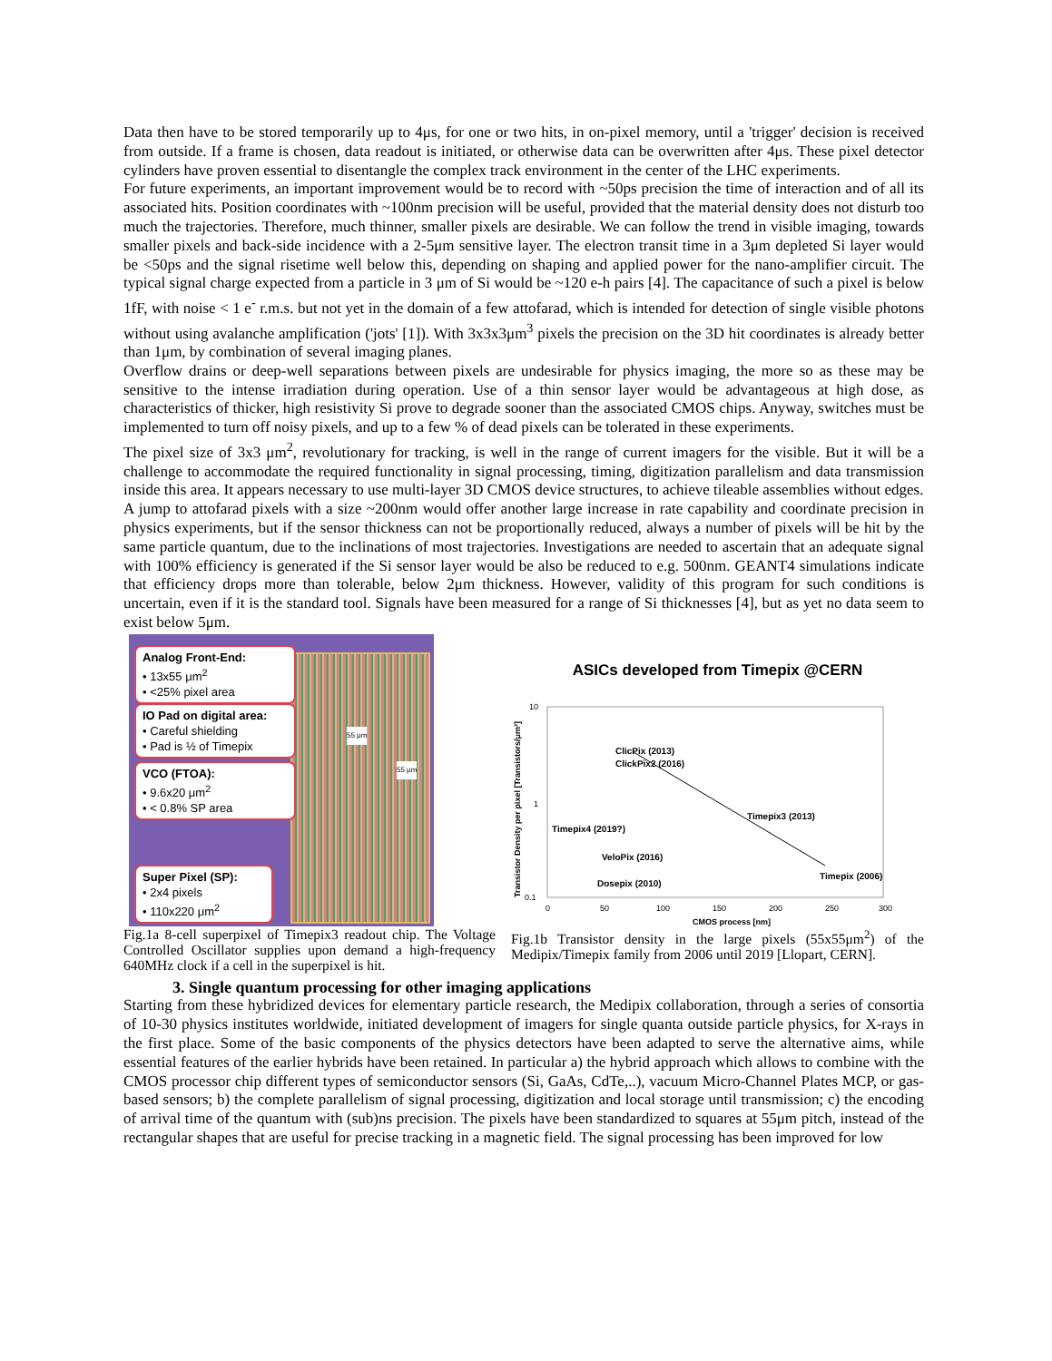Data then have to be stored temporarily up to 4μs, for one or two hits, in on-pixel memory, until a 'trigger' decision is received from outside. If a frame is chosen, data readout is initiated, or otherwise data can be overwritten after 4μs. These pixel detector cylinders have proven essential to disentangle the complex track environment in the center of the LHC experiments.
For future experiments, an important improvement would be to record with ~50ps precision the time of interaction and of all its associated hits. Position coordinates with ~100nm precision will be useful, provided that the material density does not disturb too much the trajectories. Therefore, much thinner, smaller pixels are desirable. We can follow the trend in visible imaging, towards smaller pixels and back-side incidence with a 2-5μm sensitive layer. The electron transit time in a 3μm depleted Si layer would be <50ps and the signal risetime well below this, depending on shaping and applied power for the nano-amplifier circuit. The typical signal charge expected from a particle in 3 μm of Si would be ~120 e-h pairs [4]. The capacitance of such a pixel is below 1fF, with noise < 1 e<sup>-</sup> r.m.s. but not yet in the domain of a few attofarad, which is intended for detection of single visible photons without using avalanche amplification ('jots' [1]). With 3x3x3μm<sup>3</sup> pixels the precision on the 3D hit coordinates is already better than 1μm, by combination of several imaging planes.
Overflow drains or deep-well separations between pixels are undesirable for physics imaging, the more so as these may be sensitive to the intense irradiation during operation. Use of a thin sensor layer would be advantageous at high dose, as characteristics of thicker, high resistivity Si prove to degrade sooner than the associated CMOS chips. Anyway, switches must be implemented to turn off noisy pixels, and up to a few % of dead pixels can be tolerated in these experiments.
The pixel size of 3x3 μm<sup>2</sup>, revolutionary for tracking, is well in the range of current imagers for the visible. But it will be a challenge to accommodate the required functionality in signal processing, timing, digitization parallelism and data transmission inside this area. It appears necessary to use multi-layer 3D CMOS device structures, to achieve tileable assemblies without edges.
A jump to attofarad pixels with a size ~200nm would offer another large increase in rate capability and coordinate precision in physics experiments, but if the sensor thickness can not be proportionally reduced, always a number of pixels will be hit by the same particle quantum, due to the inclinations of most trajectories. Investigations are needed to ascertain that an adequate signal with 100% efficiency is generated if the Si sensor layer would be also be reduced to e.g. 500nm. GEANT4 simulations indicate that efficiency drops more than tolerable, below 2μm thickness. However, validity of this program for such conditions is uncertain, even if it is the standard tool. Signals have been measured for a range of Si thicknesses [4], but as yet no data seem to exist below 5μm.
Analog Front-End:
• 13x55 μm<sup>2</sup>
• <25% pixel area
IO Pad on digital area:
• Careful shielding
• Pad is ½ of Timepix
VCO (FTOA):
• 9.6x20 μm<sup>2</sup>
• < 0.8% SP area
Super Pixel (SP):
• 2x4 pixels
• 110x220 μm<sup>2</sup>
55 μm
55 μm
Fig.1a 8-cell superpixel of Timepix3 readout chip. The Voltage Controlled Oscillator supplies upon demand a high-frequency 640MHz clock if a cell in the superpixel is hit.
ASICs developed from Timepix @CERN
10
1
0.1
0
50
100
150
200
250
300
CMOS process [nm]
Transistor Density per pixel [Transistors/μm²]
ClicPix (2013)
ClickPix2 (2016)
Timepix3 (2013)
Timepix4 (2019?)
VeloPix (2016)
Dosepix (2010)
Timepix (2006)
Fig.1b Transistor density in the large pixels (55x55μm<sup>2</sup>) of the Medipix/Timepix family from 2006 until 2019 [Llopart, CERN].
3. Single quantum processing for other imaging applications
Starting from these hybridized devices for elementary particle research, the Medipix collaboration, through a series of consortia of 10-30 physics institutes worldwide, initiated development of imagers for single quanta outside particle physics, for X-rays in the first place. Some of the basic components of the physics detectors have been adapted to serve the alternative aims, while essential features of the earlier hybrids have been retained. In particular a) the hybrid approach which allows to combine with the CMOS processor chip different types of semiconductor sensors (Si, GaAs, CdTe,..), vacuum Micro-Channel Plates MCP, or gas-based sensors; b) the complete parallelism of signal processing, digitization and local storage until transmission; c) the encoding of arrival time of the quantum with (sub)ns precision. The pixels have been standardized to squares at 55μm pitch, instead of the rectangular shapes that are useful for precise tracking in a magnetic field. The signal processing has been improved for low